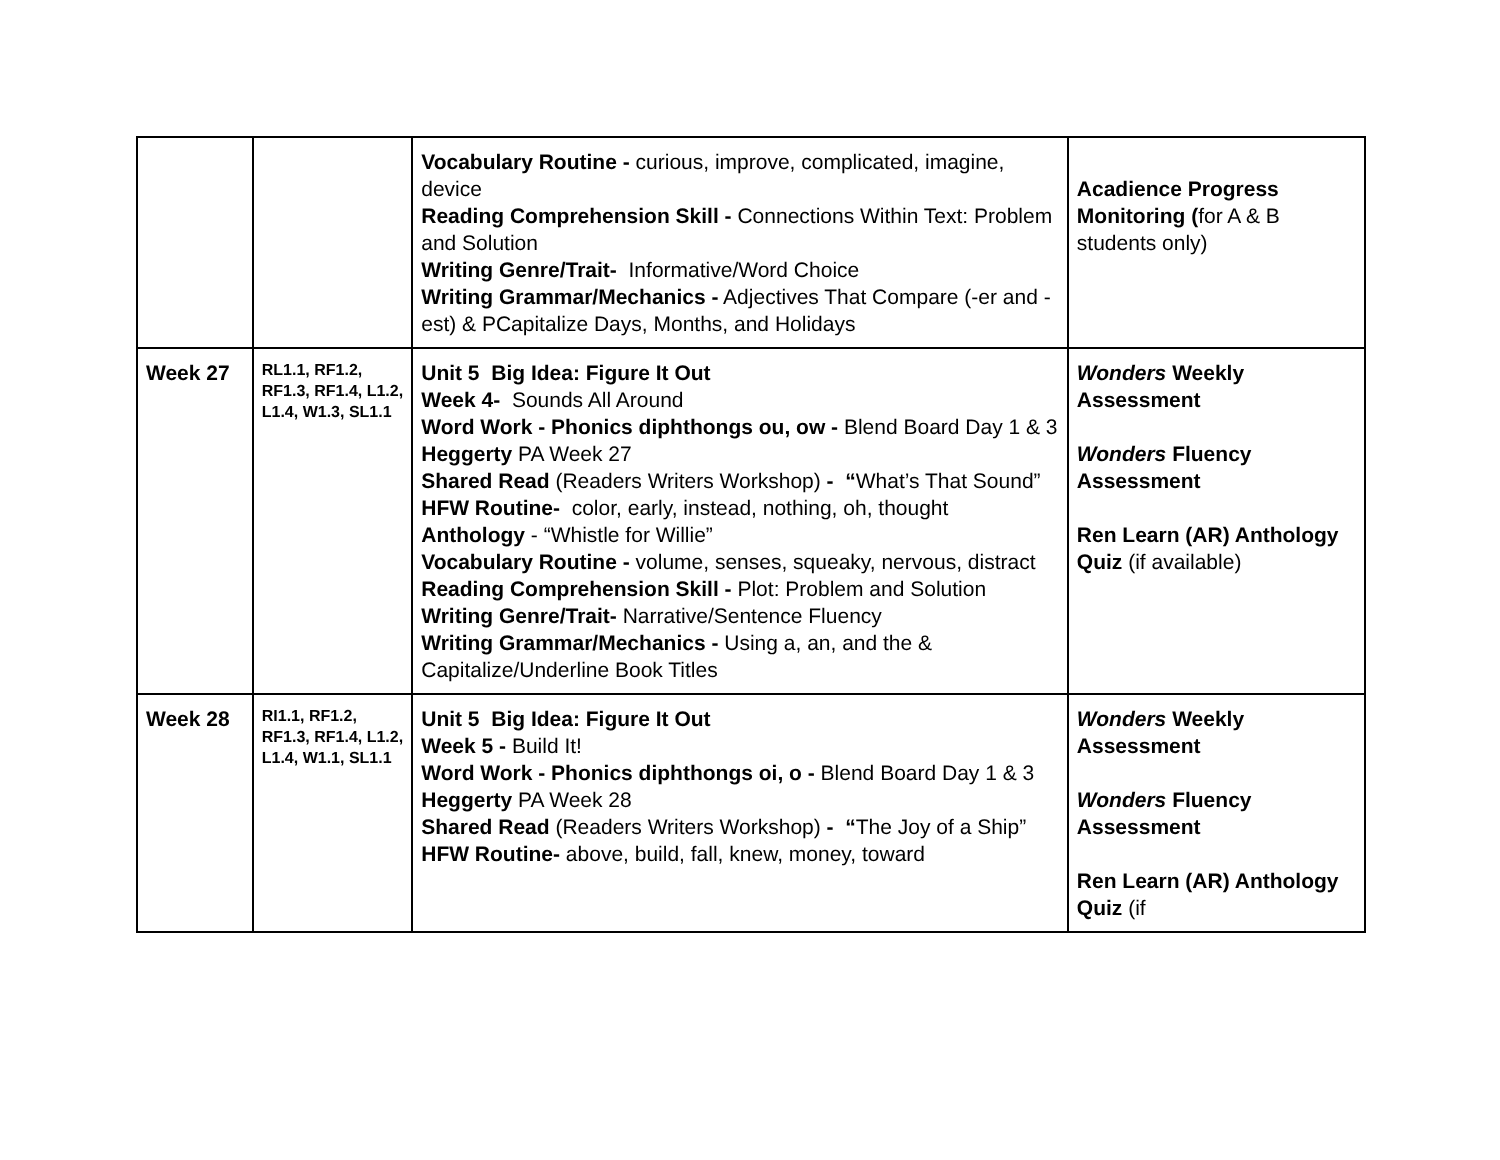| | | Vocabulary Routine - curious, improve, complicated, imagine, device Reading Comprehension Skill - Connections Within Text: Problem and Solution Writing Genre/Trait- Informative/Word Choice Writing Grammar/Mechanics - Adjectives That Compare (-er and -est) & PCapitalize Days, Months, and Holidays | Acadience Progress Monitoring ( for A & B students only) |
| Week 27 | RL1.1, RF1.2, RF1.3, RF1.4, L1.2, L1.4, W1.3, SL1.1 | Unit 5 Big Idea: Figure It Out Week 4- Sounds All Around Word Work - Phonics diphthongs ou, ow - Blend Board Day 1 & 3 Heggerty PA Week 27 Shared Read (Readers Writers Workshop) - “ What’s That Sound” HFW Routine- color, early, instead, nothing, oh, thought Anthology - “Whistle for Willie” Vocabulary Routine - volume, senses, squeaky, nervous, distract Reading Comprehension Skill - Plot: Problem and Solution Writing Genre/Trait- Narrative/Sentence Fluency Writing Grammar/Mechanics - Using a, an, and the & Capitalize/Underline Book Titles | Wonders Weekly Assessment Wonders Fluency Assessment Ren Learn (AR) Anthology Quiz (if available) |
| Week 28 | RI1.1, RF1.2, RF1.3, RF1.4, L1.2, L1.4, W1.1, SL1.1 | Unit 5 Big Idea: Figure It Out Week 5 - Build It! Word Work - Phonics diphthongs oi, o - Blend Board Day 1 & 3 Heggerty PA Week 28 Shared Read (Readers Writers Workshop) - “ The Joy of a Ship” HFW Routine- above, build, fall, knew, money, toward | Wonders Weekly Assessment Wonders Fluency Assessment Ren Learn (AR) Anthology Quiz (if |